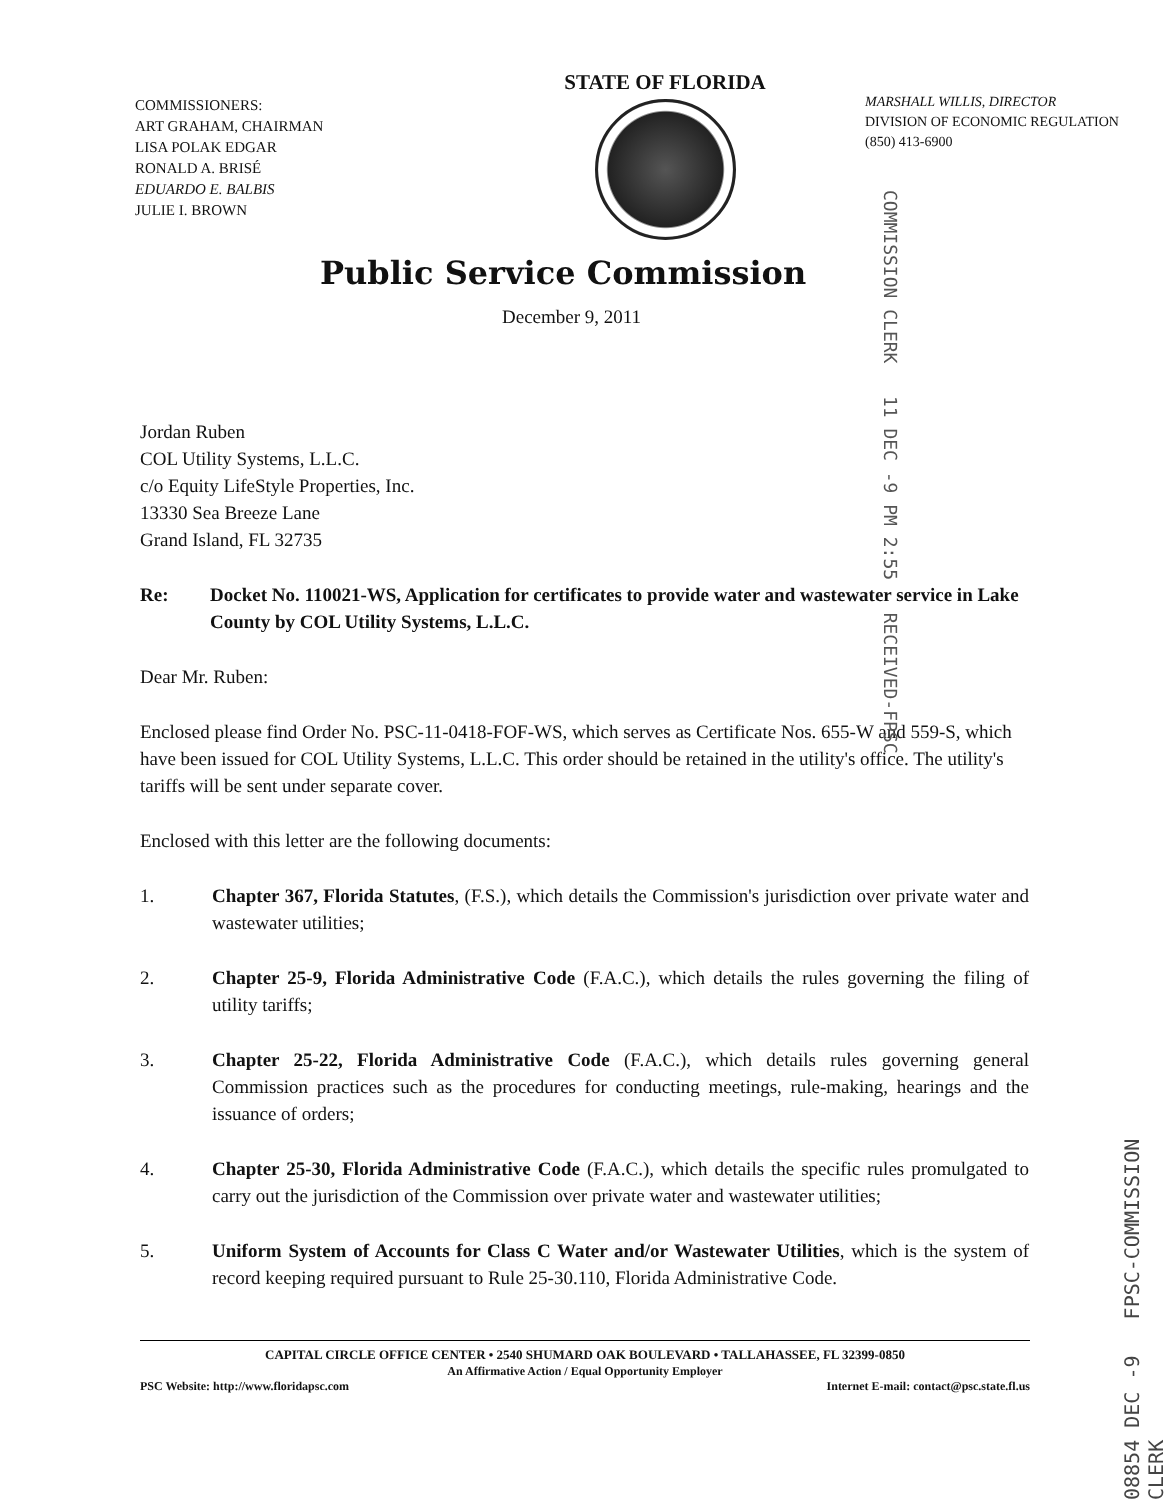COMMISSIONERS:
ART GRAHAM, CHAIRMAN
LISA POLAK EDGAR
RONALD A. BRISÉ
EDUARDO E. BALBIS
JULIE I. BROWN
STATE OF FLORIDA
MARSHALL WILLIS, DIRECTOR
DIVISION OF ECONOMIC REGULATION
(850) 413-6900
Public Service Commission
December 9, 2011
COMMISSION CLERK 11 DEC -9 PM 2:55 RECEIVED-FPSC
08854 DEC -9 FPSC-COMMISSION CLERK
Jordan Ruben
COL Utility Systems, L.L.C.
c/o Equity LifeStyle Properties, Inc.
13330 Sea Breeze Lane
Grand Island, FL 32735
Re: Docket No. 110021-WS, Application for certificates to provide water and wastewater service in Lake County by COL Utility Systems, L.L.C.
Dear Mr. Ruben:
Enclosed please find Order No. PSC-11-0418-FOF-WS, which serves as Certificate Nos. 655-W and 559-S, which have been issued for COL Utility Systems, L.L.C. This order should be retained in the utility's office. The utility's tariffs will be sent under separate cover.
Enclosed with this letter are the following documents:
1. Chapter 367, Florida Statutes, (F.S.), which details the Commission's jurisdiction over private water and wastewater utilities;
2. Chapter 25-9, Florida Administrative Code (F.A.C.), which details the rules governing the filing of utility tariffs;
3. Chapter 25-22, Florida Administrative Code (F.A.C.), which details rules governing general Commission practices such as the procedures for conducting meetings, rule-making, hearings and the issuance of orders;
4. Chapter 25-30, Florida Administrative Code (F.A.C.), which details the specific rules promulgated to carry out the jurisdiction of the Commission over private water and wastewater utilities;
5. Uniform System of Accounts for Class C Water and/or Wastewater Utilities, which is the system of record keeping required pursuant to Rule 25-30.110, Florida Administrative Code.
CAPITAL CIRCLE OFFICE CENTER • 2540 SHUMARD OAK BOULEVARD • TALLAHASSEE, FL 32399-0850
An Affirmative Action / Equal Opportunity Employer
PSC Website: http://www.floridapsc.com Internet E-mail: contact@psc.state.fl.us